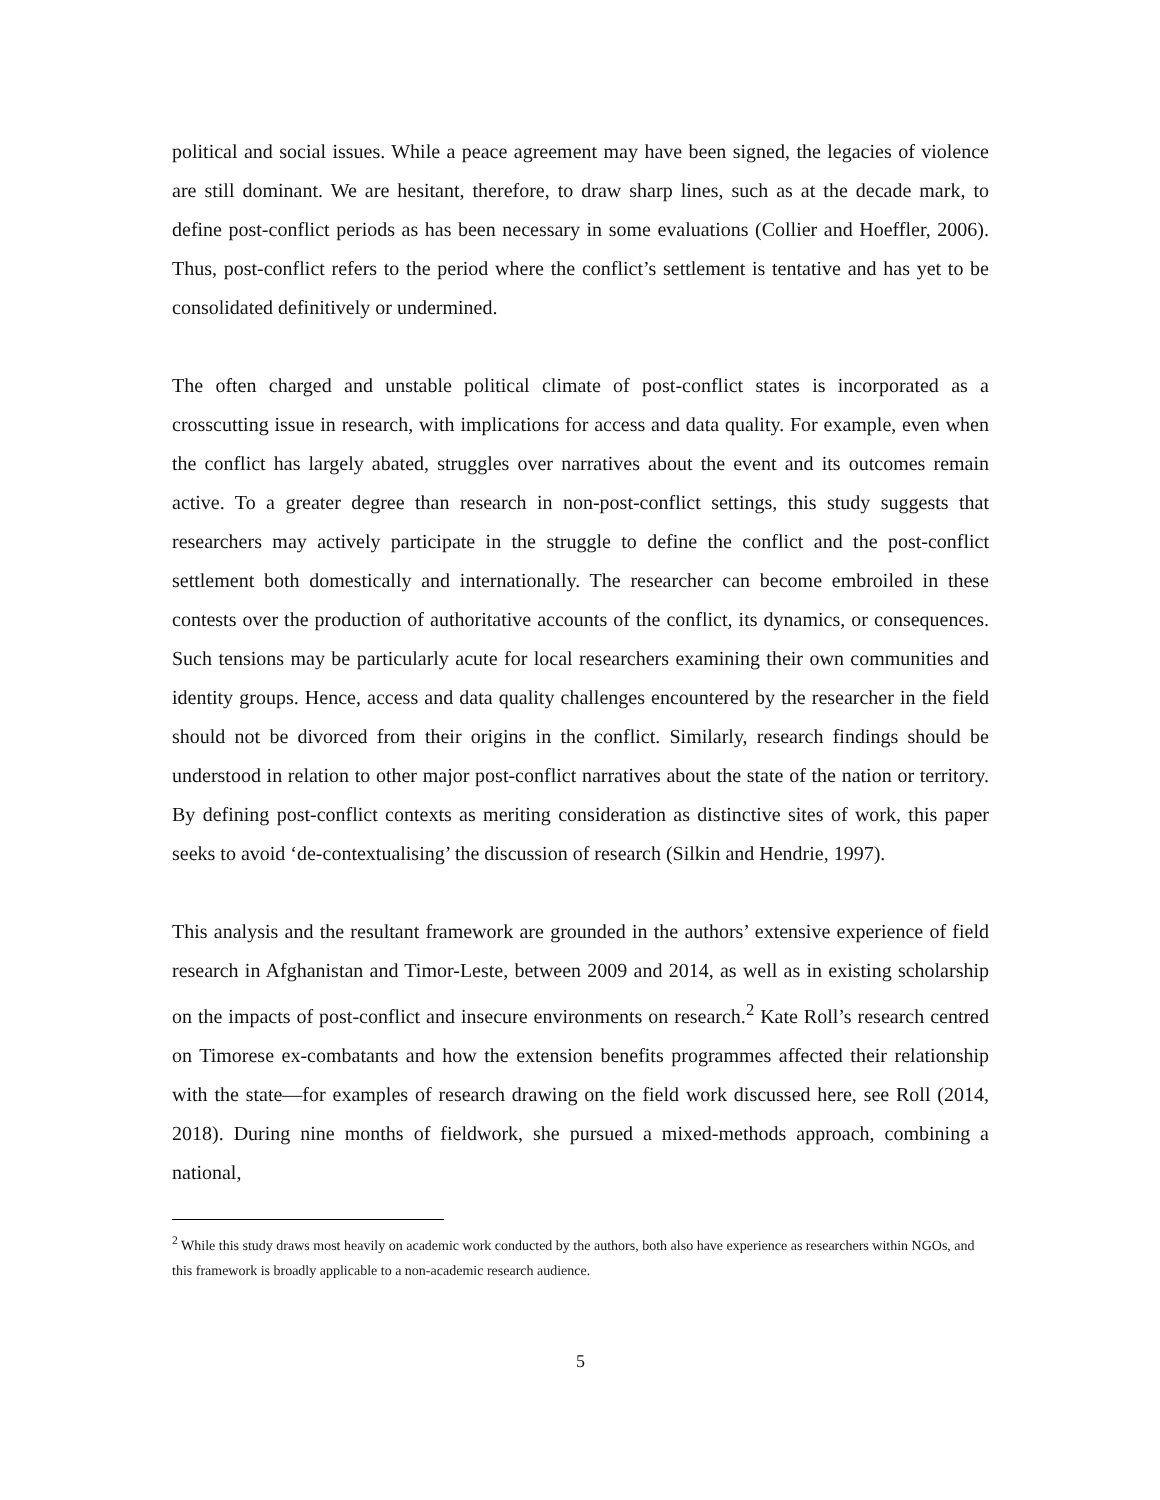political and social issues. While a peace agreement may have been signed, the legacies of violence are still dominant. We are hesitant, therefore, to draw sharp lines, such as at the decade mark, to define post-conflict periods as has been necessary in some evaluations (Collier and Hoeffler, 2006). Thus, post-conflict refers to the period where the conflict’s settlement is tentative and has yet to be consolidated definitively or undermined.
The often charged and unstable political climate of post-conflict states is incorporated as a crosscutting issue in research, with implications for access and data quality. For example, even when the conflict has largely abated, struggles over narratives about the event and its outcomes remain active. To a greater degree than research in non-post-conflict settings, this study suggests that researchers may actively participate in the struggle to define the conflict and the post-conflict settlement both domestically and internationally. The researcher can become embroiled in these contests over the production of authoritative accounts of the conflict, its dynamics, or consequences. Such tensions may be particularly acute for local researchers examining their own communities and identity groups. Hence, access and data quality challenges encountered by the researcher in the field should not be divorced from their origins in the conflict. Similarly, research findings should be understood in relation to other major post-conflict narratives about the state of the nation or territory. By defining post-conflict contexts as meriting consideration as distinctive sites of work, this paper seeks to avoid ‘de-contextualising’ the discussion of research (Silkin and Hendrie, 1997).
This analysis and the resultant framework are grounded in the authors’ extensive experience of field research in Afghanistan and Timor-Leste, between 2009 and 2014, as well as in existing scholarship on the impacts of post-conflict and insecure environments on research.<sup>2</sup> Kate Roll’s research centred on Timorese ex-combatants and how the extension benefits programmes affected their relationship with the state—for examples of research drawing on the field work discussed here, see Roll (2014, 2018). During nine months of fieldwork, she pursued a mixed-methods approach, combining a national,
<sup>2</sup> While this study draws most heavily on academic work conducted by the authors, both also have experience as researchers within NGOs, and this framework is broadly applicable to a non-academic research audience.
5